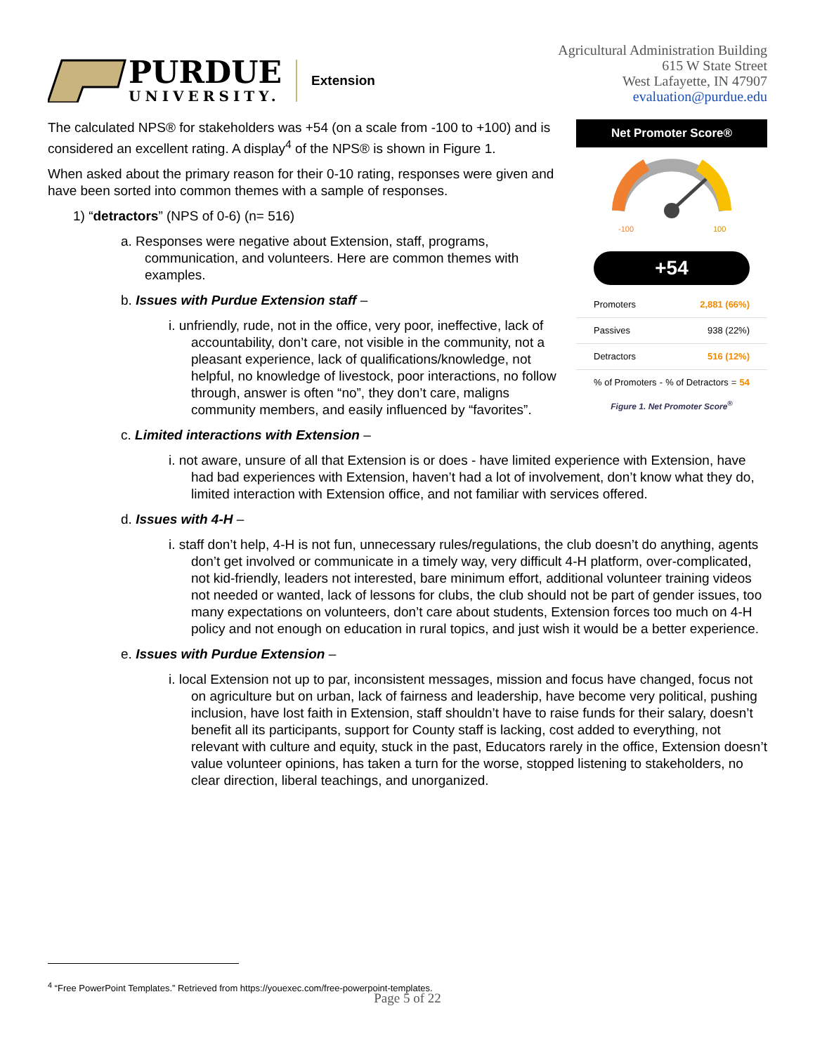PURDUE
UNIVERSITY.
Extension
Agricultural Administration Building
615 W State Street
West Lafayette, IN 47907
evaluation@purdue.edu
Net Promoter Score®
-100
100
+54
Promoters 2,881 (66%)
Passives 938 (22%)
Detractors 516 (12%)
% of Promoters -% of Detractors = 54
Figure 1. Net Promoter Score<sup>®</sup>
The calculated NPS® for stakeholders was +54 (on a scale from -100 to +100) and is considered an excellent rating. A display<sup>4</sup> of the NPS® is shown in Figure 1.
When asked about the primary reason for their 0-10 rating, responses were given and have been sorted into common themes with a sample of responses.
1) “detractors” (NPS of 0-6) (n= 516)
a. Responses were negative about Extension, staff, programs, communication, and volunteers. Here are common themes with examples.
b. Issues with Purdue Extension staff –
i. unfriendly, rude, not in the office, very poor, ineffective, lack of accountability, don’t care, not visible in the community, not a pleasant experience, lack of qualifications/knowledge, not helpful, no knowledge of livestock, poor interactions, no follow through, answer is often “no”, they don’t care, maligns community members, and easily influenced by “favorites”.
c. Limited interactions with Extension –
i. not aware, unsure of all that Extension is or does - have limited experience with Extension, have had bad experiences with Extension, haven’t had a lot of involvement, don’t know what they do, limited interaction with Extension office, and not familiar with services offered.
d. Issues with 4-H –
i. staff don’t help, 4-H is not fun, unnecessary rules/regulations, the club doesn’t do anything, agents don’t get involved or communicate in a timely way, very difficult 4-H platform, over-complicated, not kid-friendly, leaders not interested, bare minimum effort, additional volunteer training videos not needed or wanted, lack of lessons for clubs, the club should not be part of gender issues, too many expectations on volunteers, don’t care about students, Extension forces too much on 4-H policy and not enough on education in rural topics, and just wish it would be a better experience.
e. Issues with Purdue Extension –
i. local Extension not up to par, inconsistent messages, mission and focus have changed, focus not on agriculture but on urban, lack of fairness and leadership, have become very political, pushing inclusion, have lost faith in Extension, staff shouldn’t have to raise funds for their salary, doesn’t benefit all its participants, support for County staff is lacking, cost added to everything, not relevant with culture and equity, stuck in the past, Educators rarely in the office, Extension doesn’t value volunteer opinions, has taken a turn for the worse, stopped listening to stakeholders, no clear direction, liberal teachings, and unorganized.
<sup>4</sup> “Free PowerPoint Templates.” Retrieved from https://youexec.com/free-powerpoint-templates.
Page 5 of 22